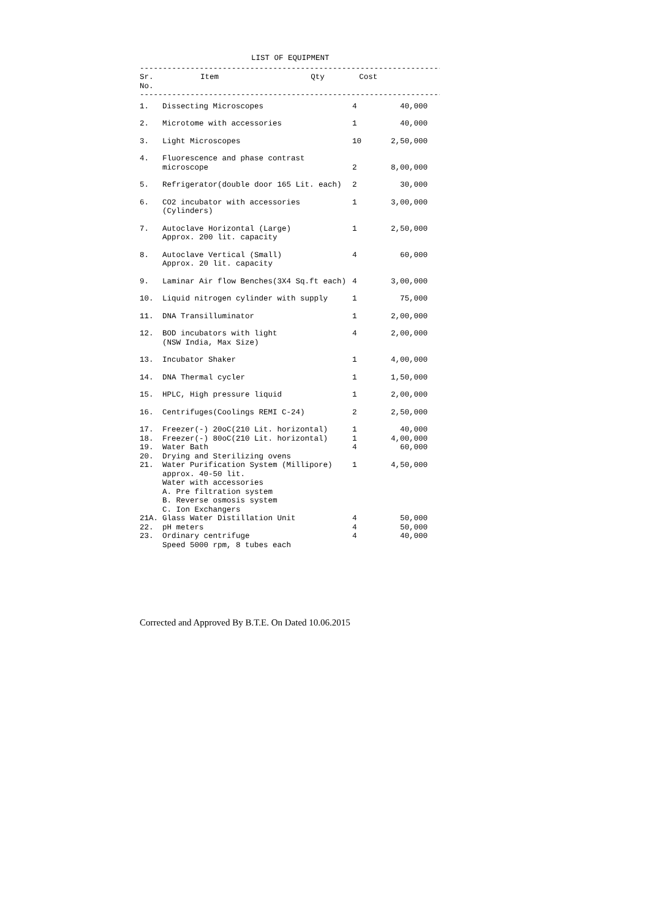LIST OF EQUIPMENT
----------------------------------------------------------------------
| Sr. No. | Item | Qty | Cost |
| --- | --- | --- | --- |
----------------------------------------------------------------------
| 1. | Dissecting Microscopes | 4 | 40,000 |
| 2. | Microtome with accessories | 1 | 40,000 |
| 3. | Light Microscopes | 10 | 2,50,000 |
| 4. | Fluorescence and phase contrast microscope | 2 | 8,00,000 |
| 5. | Refrigerator(double door 165 Lit. each) | 2 | 30,000 |
| 6. | CO2 incubator with accessories (Cylinders) | 1 | 3,00,000 |
| 7. | Autoclave Horizontal (Large) Approx. 200 lit. capacity | 1 | 2,50,000 |
| 8. | Autoclave Vertical (Small) Approx. 20 lit. capacity | 4 | 60,000 |
| 9. | Laminar Air flow Benches(3X4 Sq.ft each) | 4 | 3,00,000 |
| 10. | Liquid nitrogen cylinder with supply | 1 | 75,000 |
| 11. | DNA Transilluminator | 1 | 2,00,000 |
| 12. | BOD incubators with light (NSW India, Max Size) | 4 | 2,00,000 |
| 13. | Incubator Shaker | 1 | 4,00,000 |
| 14. | DNA Thermal cycler | 1 | 1,50,000 |
| 15. | HPLC, High pressure liquid | 1 | 2,00,000 |
| 16. | Centrifuges(Coolings REMI C-24) | 2 | 2,50,000 |
| 17. | Freezer(-) 20oC(210 Lit. horizontal) | 1 | 40,000 |
| 18. | Freezer(-) 80oC(210 Lit. horizontal) | 1 | 4,00,000 |
| 19. | Water Bath | 4 | 60,000 |
| 20. | Drying and Sterilizing ovens | | |
| 21. | Water Purification System (Millipore) approx. 40-50 lit. Water with accessories A. Pre filtration system B. Reverse osmosis system C. Ion Exchangers | 1 | 4,50,000 |
| 21A. | Glass Water Distillation Unit | 4 | 50,000 |
| 22. | pH meters | 4 | 50,000 |
| 23. | Ordinary centrifuge Speed 5000 rpm, 8 tubes each | 4 | 40,000 |
Corrected and Approved By B.T.E. On Dated 10.06.2015